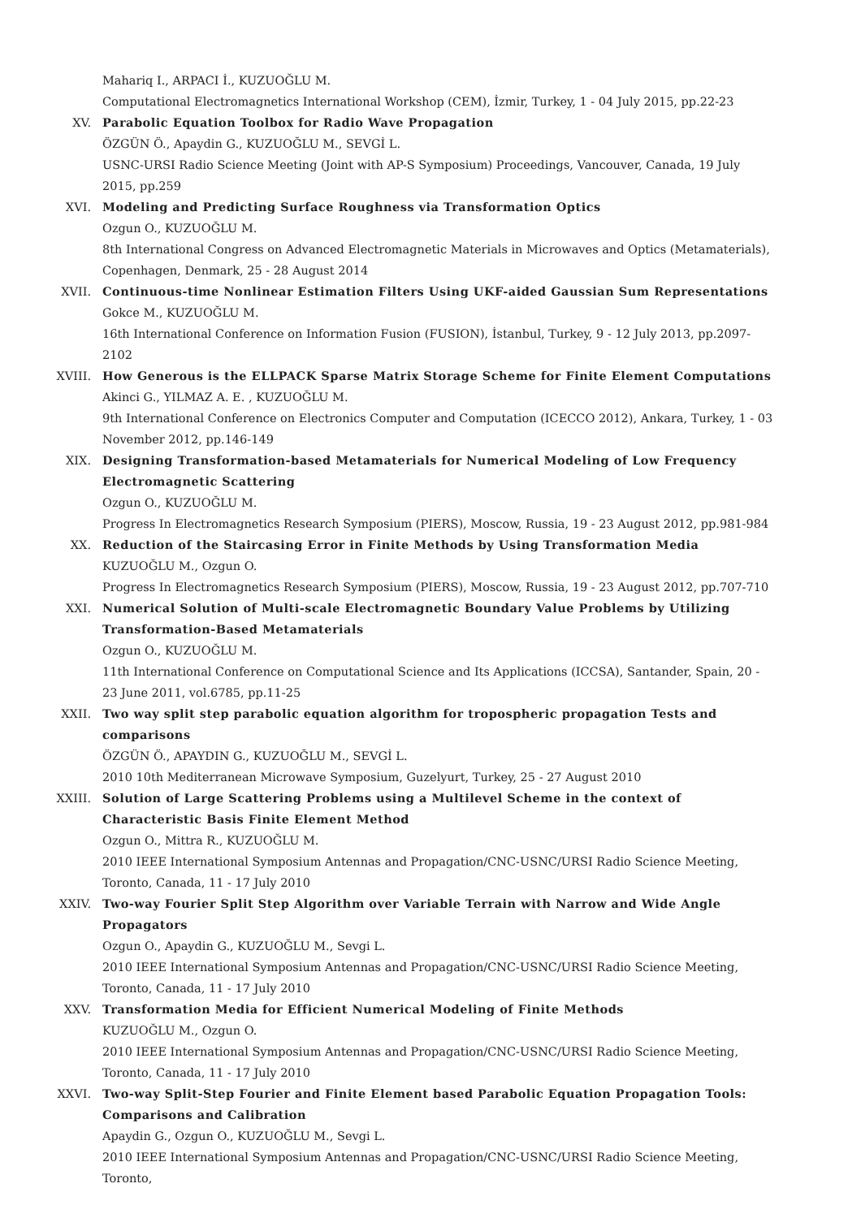Mahariq I., ARPACI İ., KUZUOĞLU M.
Computational Electromagnetics International Workshop (CEM), İzmir, Turkey, 1 - 04 July 2015, pp.22-23
XV. Parabolic Equation Toolbox for Radio Wave Propagation
ÖZGÜN Ö., Apaydin G., KUZUOĞLU M., SEVGİ L.
USNC-URSI Radio Science Meeting (Joint with AP-S Symposium) Proceedings, Vancouver, Canada, 19 July 2015, pp.259
XVI. Modeling and Predicting Surface Roughness via Transformation Optics
Ozgun O., KUZUOĞLU M.
8th International Congress on Advanced Electromagnetic Materials in Microwaves and Optics (Metamaterials), Copenhagen, Denmark, 25 - 28 August 2014
XVII. Continuous-time Nonlinear Estimation Filters Using UKF-aided Gaussian Sum Representations
Gokce M., KUZUOĞLU M.
16th International Conference on Information Fusion (FUSION), İstanbul, Turkey, 9 - 12 July 2013, pp.2097-2102
XVIII. How Generous is the ELLPACK Sparse Matrix Storage Scheme for Finite Element Computations
Akinci G., YILMAZ A. E. , KUZUOĞLU M.
9th International Conference on Electronics Computer and Computation (ICECCO 2012), Ankara, Turkey, 1 - 03 November 2012, pp.146-149
XIX. Designing Transformation-based Metamaterials for Numerical Modeling of Low Frequency Electromagnetic Scattering
Ozgun O., KUZUOĞLU M.
Progress In Electromagnetics Research Symposium (PIERS), Moscow, Russia, 19 - 23 August 2012, pp.981-984
XX. Reduction of the Staircasing Error in Finite Methods by Using Transformation Media
KUZUOĞLU M., Ozgun O.
Progress In Electromagnetics Research Symposium (PIERS), Moscow, Russia, 19 - 23 August 2012, pp.707-710
XXI. Numerical Solution of Multi-scale Electromagnetic Boundary Value Problems by Utilizing Transformation-Based Metamaterials
Ozgun O., KUZUOĞLU M.
11th International Conference on Computational Science and Its Applications (ICCSA), Santander, Spain, 20 - 23 June 2011, vol.6785, pp.11-25
XXII. Two way split step parabolic equation algorithm for tropospheric propagation Tests and comparisons
ÖZGÜN Ö., APAYDIN G., KUZUOĞLU M., SEVGİ L.
2010 10th Mediterranean Microwave Symposium, Guzelyurt, Turkey, 25 - 27 August 2010
XXIII. Solution of Large Scattering Problems using a Multilevel Scheme in the context of Characteristic Basis Finite Element Method
Ozgun O., Mittra R., KUZUOĞLU M.
2010 IEEE International Symposium Antennas and Propagation/CNC-USNC/URSI Radio Science Meeting, Toronto, Canada, 11 - 17 July 2010
XXIV. Two-way Fourier Split Step Algorithm over Variable Terrain with Narrow and Wide Angle Propagators
Ozgun O., Apaydin G., KUZUOĞLU M., Sevgi L.
2010 IEEE International Symposium Antennas and Propagation/CNC-USNC/URSI Radio Science Meeting, Toronto, Canada, 11 - 17 July 2010
XXV. Transformation Media for Efficient Numerical Modeling of Finite Methods
KUZUOĞLU M., Ozgun O.
2010 IEEE International Symposium Antennas and Propagation/CNC-USNC/URSI Radio Science Meeting, Toronto, Canada, 11 - 17 July 2010
XXVI. Two-way Split-Step Fourier and Finite Element based Parabolic Equation Propagation Tools: Comparisons and Calibration
Apaydin G., Ozgun O., KUZUOĞLU M., Sevgi L.
2010 IEEE International Symposium Antennas and Propagation/CNC-USNC/URSI Radio Science Meeting, Toronto,